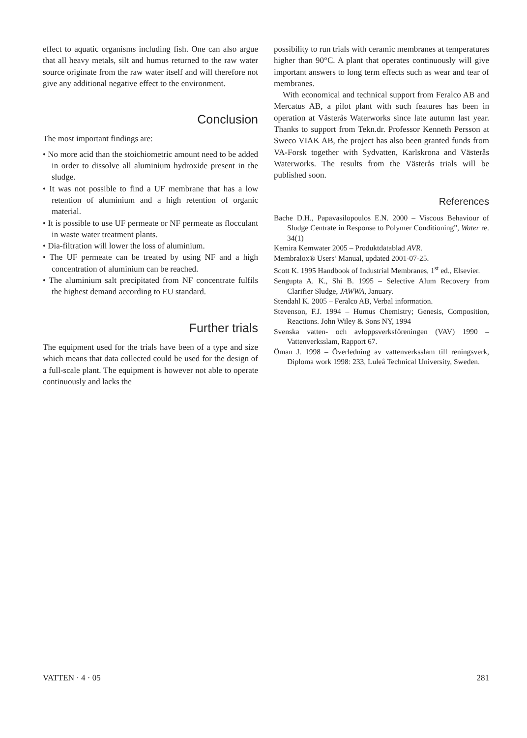effect to aquatic organisms including fish. One can also argue that all heavy metals, silt and humus returned to the raw water source originate from the raw water itself and will therefore not give any additional negative effect to the environment.
Conclusion
The most important findings are:
• No more acid than the stoichiometric amount need to be added in order to dissolve all aluminium hydroxide present in the sludge.
• It was not possible to find a UF membrane that has a low retention of aluminium and a high retention of organic material.
• It is possible to use UF permeate or NF permeate as flocculant in waste water treatment plants.
• Dia-filtration will lower the loss of aluminium.
• The UF permeate can be treated by using NF and a high concentration of aluminium can be reached.
• The aluminium salt precipitated from NF concentrate fulfils the highest demand according to EU standard.
Further trials
The equipment used for the trials have been of a type and size which means that data collected could be used for the design of a full-scale plant. The equipment is however not able to operate continuously and lacks the
possibility to run trials with ceramic membranes at temperatures higher than 90°C. A plant that operates continuously will give important answers to long term effects such as wear and tear of membranes.
With economical and technical support from Feralco AB and Mercatus AB, a pilot plant with such features has been in operation at Västerås Waterworks since late autumn last year. Thanks to support from Tekn.dr. Professor Kenneth Persson at Sweco VIAK AB, the project has also been granted funds from VA-Forsk together with Sydvatten, Karlskrona and Västerås Waterworks. The results from the Västerås trials will be published soon.
References
Bache D.H., Papavasilopoulos E.N. 2000 – Viscous Behaviour of Sludge Centrate in Response to Polymer Conditioning”, Water re. 34(1)
Kemira Kemwater 2005 – Produktdatablad AVR.
Membralox® Users’ Manual, updated 2001-07-25.
Scott K. 1995 Handbook of Industrial Membranes, 1<sup>st</sup> ed., Elsevier.
Sengupta A. K., Shi B. 1995 – Selective Alum Recovery from Clarifier Sludge, JAWWA, January.
Stendahl K. 2005 – Feralco AB, Verbal information.
Stevenson, F.J. 1994 – Humus Chemistry; Genesis, Composition, Reactions. John Wiley & Sons NY, 1994
Svenska vatten- och avloppsverksföreningen (VAV) 1990 – Vattenverksslam, Rapport 67.
Öman J. 1998 – Överledning av vattenverksslam till reningsverk, Diploma work 1998: 233, Luleå Technical University, Sweden.
VATTEN · 4 · 05 281